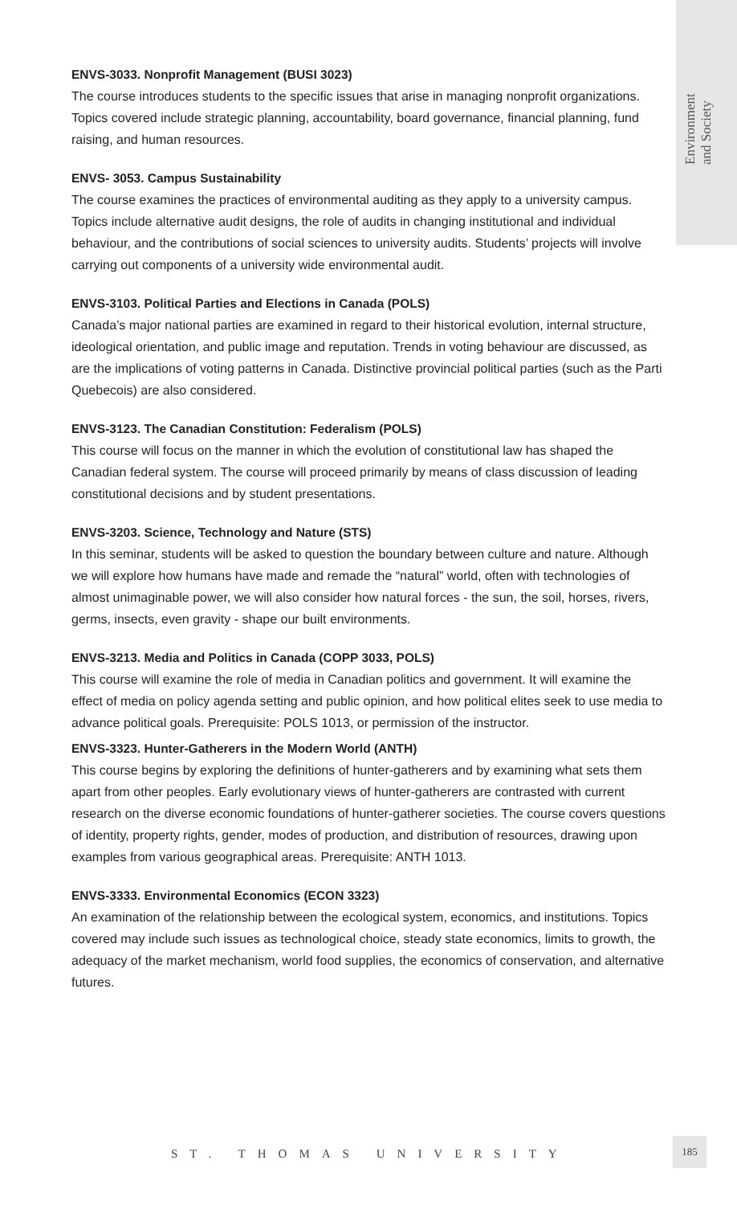Environment
and Society
ENVS-3033. Nonprofit Management (BUSI 3023)
The course introduces students to the specific issues that arise in managing nonprofit organizations. Topics covered include strategic planning, accountability, board governance, financial planning, fund raising, and human resources.
ENVS- 3053. Campus Sustainability
The course examines the practices of environmental auditing as they apply to a university campus. Topics include alternative audit designs, the role of audits in changing institutional and individual behaviour, and the contributions of social sciences to university audits. Students’ projects will involve carrying out components of a university wide environmental audit.
ENVS-3103. Political Parties and Elections in Canada (POLS)
Canada’s major national parties are examined in regard to their historical evolution, internal structure, ideological orientation, and public image and reputation. Trends in voting behaviour are discussed, as are the implications of voting patterns in Canada. Distinctive provincial political parties (such as the Parti Quebecois) are also considered.
ENVS-3123. The Canadian Constitution: Federalism (POLS)
This course will focus on the manner in which the evolution of constitutional law has shaped the Canadian federal system. The course will proceed primarily by means of class discussion of leading constitutional decisions and by student presentations.
ENVS-3203. Science, Technology and Nature (STS)
In this seminar, students will be asked to question the boundary between culture and nature. Although we will explore how humans have made and remade the “natural” world, often with technologies of almost unimaginable power, we will also consider how natural forces - the sun, the soil, horses, rivers, germs, insects, even gravity - shape our built environments.
ENVS-3213. Media and Politics in Canada (COPP 3033, POLS)
This course will examine the role of media in Canadian politics and government. It will examine the effect of media on policy agenda setting and public opinion, and how political elites seek to use media to advance political goals. Prerequisite: POLS 1013, or permission of the instructor.
ENVS-3323. Hunter-Gatherers in the Modern World (ANTH)
This course begins by exploring the definitions of hunter-gatherers and by examining what sets them apart from other peoples. Early evolutionary views of hunter-gatherers are contrasted with current research on the diverse economic foundations of hunter-gatherer societies. The course covers questions of identity, property rights, gender, modes of production, and distribution of resources, drawing upon examples from various geographical areas. Prerequisite: ANTH 1013.
ENVS-3333. Environmental Economics (ECON 3323)
An examination of the relationship between the ecological system, economics, and institutions. Topics covered may include such issues as technological choice, steady state economics, limits to growth, the adequacy of the market mechanism, world food supplies, the economics of conservation, and alternative futures.
ST. THOMAS UNIVERSITY
185